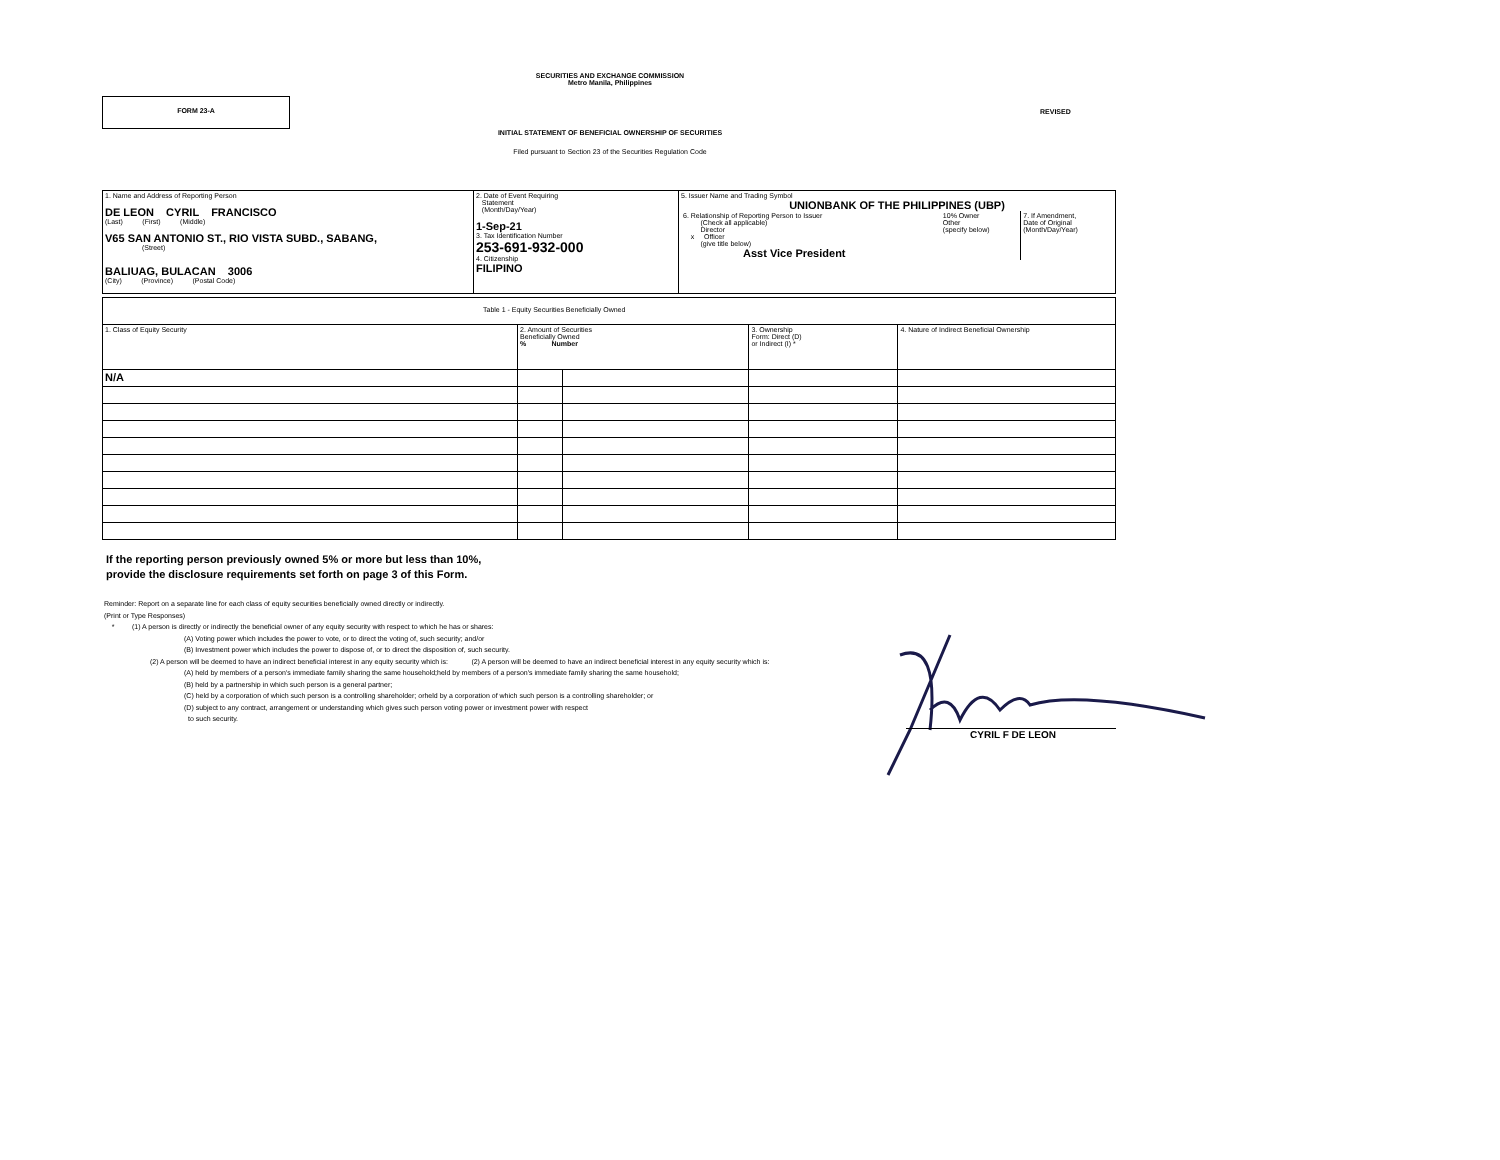SECURITIES AND EXCHANGE COMMISSION
Metro Manila, Philippines
FORM 23-A
REVISED
INITIAL STATEMENT OF BENEFICIAL OWNERSHIP OF SECURITIES
Filed pursuant to Section 23 of the Securities Regulation Code
| 1. Name and Address of Reporting Person DE LEON CYRIL FRANCISCO (Last) (First) (Middle) V65 SAN ANTONIO ST., RIO VISTA SUBD., SABANG, (Street) BALIUAG, BULACAN 3006 (City) (Province) (Postal Code) | 2. Date of Event Requiring Statement (Month/Day/Year) 1-Sep-21 3. Tax Identification Number 253-691-932-000 4. Citizenship FILIPINO | 5. Issuer Name and Trading Symbol UNIONBANK OF THE PHILIPPINES (UBP) / 6. Relationship of Reporting Person to Issuer (Check all applicable) Director x Officer (give title below) Asst Vice President / 10% Owner Other (specify below) / 7. If Amendment, Date of Original (Month/Day/Year) / |
| Table 1 - Equity Securities Beneficially Owned | | | | |
| 1. Class of Equity Security | 2. Amount of Securities Beneficially Owned % Number | | 3. Ownership Form: Direct (D) or Indirect (I) * | 4. Nature of Indirect Beneficial Ownership |
| N/A | | | | |
If the reporting person previously owned 5% or more but less than 10%,
provide the disclosure requirements set forth on page 3 of this Form.
Reminder: Report on a separate line for each class of equity securities beneficially owned directly or indirectly.
(Print or Type Responses)
* (1) A person is directly or indirectly the beneficial owner of any equity security with respect to which he has or shares:
(A) Voting power which includes the power to vote, or to direct the voting of, such security; and/or
(B) Investment power which includes the power to dispose of, or to direct the disposition of, such security.
(2) A person will be deemed to have an indirect beneficial interest in any equity security which is: (2) A person will be deemed to have an indirect beneficial interest in any equity security which is:
(A) held by members of a person's immediate family sharing the same household;held by members of a person's immediate family sharing the same household;
(B) held by a partnership in which such person is a general partner;
(C) held by a corporation of which such person is a controlling shareholder; orheld by a corporation of which such person is a controlling shareholder; or
(D) subject to any contract, arrangement or understanding which gives such person voting power or investment power with respect
to such security.
CYRIL F DE LEON